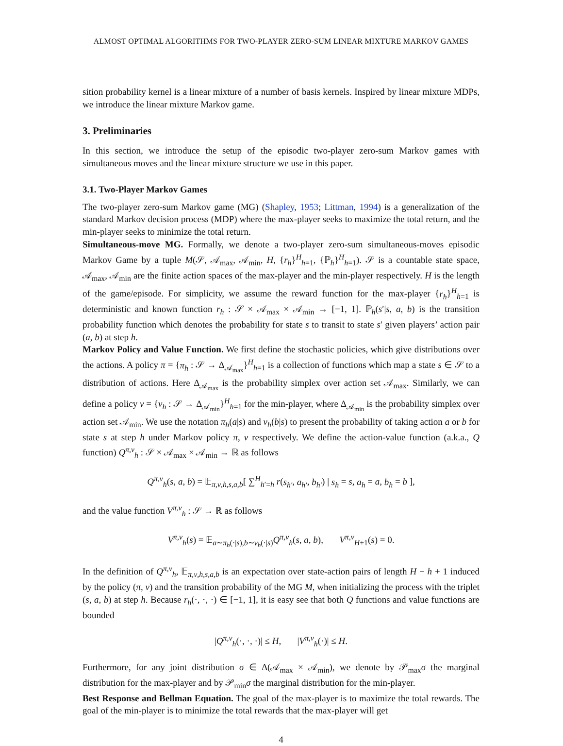ALMOST OPTIMAL ALGORITHMS FOR TWO-PLAYER ZERO-SUM LINEAR MIXTURE MARKOV GAMES
sition probability kernel is a linear mixture of a number of basis kernels. Inspired by linear mixture MDPs, we introduce the linear mixture Markov game.
3. Preliminaries
In this section, we introduce the setup of the episodic two-player zero-sum Markov games with simultaneous moves and the linear mixture structure we use in this paper.
3.1. Two-Player Markov Games
The two-player zero-sum Markov game (MG) (Shapley, 1953; Littman, 1994) is a generalization of the standard Markov decision process (MDP) where the max-player seeks to maximize the total return, and the min-player seeks to minimize the total return.
Simultaneous-move MG. Formally, we denote a two-player zero-sum simultaneous-moves episodic Markov Game by a tuple M(𝒮, 𝒜<sub>max</sub>, 𝒜<sub>min</sub>, H, {r<sub>h</sub>}<sup>H</sup><sub>h=1</sub>, {ℙ<sub>h</sub>}<sup>H</sup><sub>h=1</sub>). 𝒮 is a countable state space, 𝒜<sub>max</sub>, 𝒜<sub>min</sub> are the finite action spaces of the max-player and the min-player respectively. H is the length of the game/episode. For simplicity, we assume the reward function for the max-player {r<sub>h</sub>}<sup>H</sup><sub>h=1</sub> is deterministic and known function r<sub>h</sub> : 𝒮 × 𝒜<sub>max</sub> × 𝒜<sub>min</sub> → [−1, 1]. ℙ<sub>h</sub>(s′|s, a, b) is the transition probability function which denotes the probability for state s to transit to state s′ given players’ action pair (a, b) at step h.
Markov Policy and Value Function. We first define the stochastic policies, which give distributions over the actions. A policy π = {π<sub>h</sub> : 𝒮 → Δ<sub>𝒜<sub>max</sub></sub>}<sup>H</sup><sub>h=1</sub> is a collection of functions which map a state s ∈ 𝒮 to a distribution of actions. Here Δ<sub>𝒜<sub>max</sub></sub> is the probability simplex over action set 𝒜<sub>max</sub>. Similarly, we can define a policy ν = {ν<sub>h</sub> : 𝒮 → Δ<sub>𝒜<sub>min</sub></sub>}<sup>H</sup><sub>h=1</sub> for the min-player, where Δ<sub>𝒜<sub>min</sub></sub> is the probability simplex over action set 𝒜<sub>min</sub>. We use the notation π<sub>h</sub>(a|s) and ν<sub>h</sub>(b|s) to present the probability of taking action a or b for state s at step h under Markov policy π, ν respectively. We define the action-value function (a.k.a., Q function) Q<sup>π,ν</sup><sub>h</sub> : 𝒮 × 𝒜<sub>max</sub> × 𝒜<sub>min</sub> → ℝ as follows
Q<sup>π,ν</sup><sub>h</sub>(s, a, b) = 𝔼<sub>π,ν,h,s,a,b</sub>[ ∑<sup>H</sup><sub>h′=h</sub> r(s<sub>h′</sub>, a<sub>h′</sub>, b<sub>h′</sub>) | s<sub>h</sub> = s, a<sub>h</sub> = a, b<sub>h</sub> = b ],
and the value function V<sup>π,ν</sup><sub>h</sub> : 𝒮 → ℝ as follows
V<sup>π,ν</sup><sub>h</sub>(s) = 𝔼<sub>a∼π<sub>h</sub>(·|s),b∼ν<sub>h</sub>(·|s)</sub>Q<sup>π,ν</sup><sub>h</sub>(s, a, b), V<sup>π,ν</sup><sub>H+1</sub>(s) = 0.
In the definition of Q<sup>π,ν</sup><sub>h</sub>, 𝔼<sub>π,ν,h,s,a,b</sub> is an expectation over state-action pairs of length H − h + 1 induced by the policy (π, ν) and the transition probability of the MG M, when initializing the process with the triplet (s, a, b) at step h. Because r<sub>h</sub>(·, ·, ·) ∈ [−1, 1], it is easy see that both Q functions and value functions are bounded
|Q<sup>π,ν</sup><sub>h</sub>(·, ·, ·)| ≤ H, |V<sup>π,ν</sup><sub>h</sub>(·)| ≤ H.
Furthermore, for any joint distribution σ ∈ Δ(𝒜<sub>max</sub> × 𝒜<sub>min</sub>), we denote by 𝒫<sub>max</sub>σ the marginal distribution for the max-player and by 𝒫<sub>min</sub>σ the marginal distribution for the min-player.
Best Response and Bellman Equation. The goal of the max-player is to maximize the total rewards. The goal of the min-player is to minimize the total rewards that the max-player will get
4